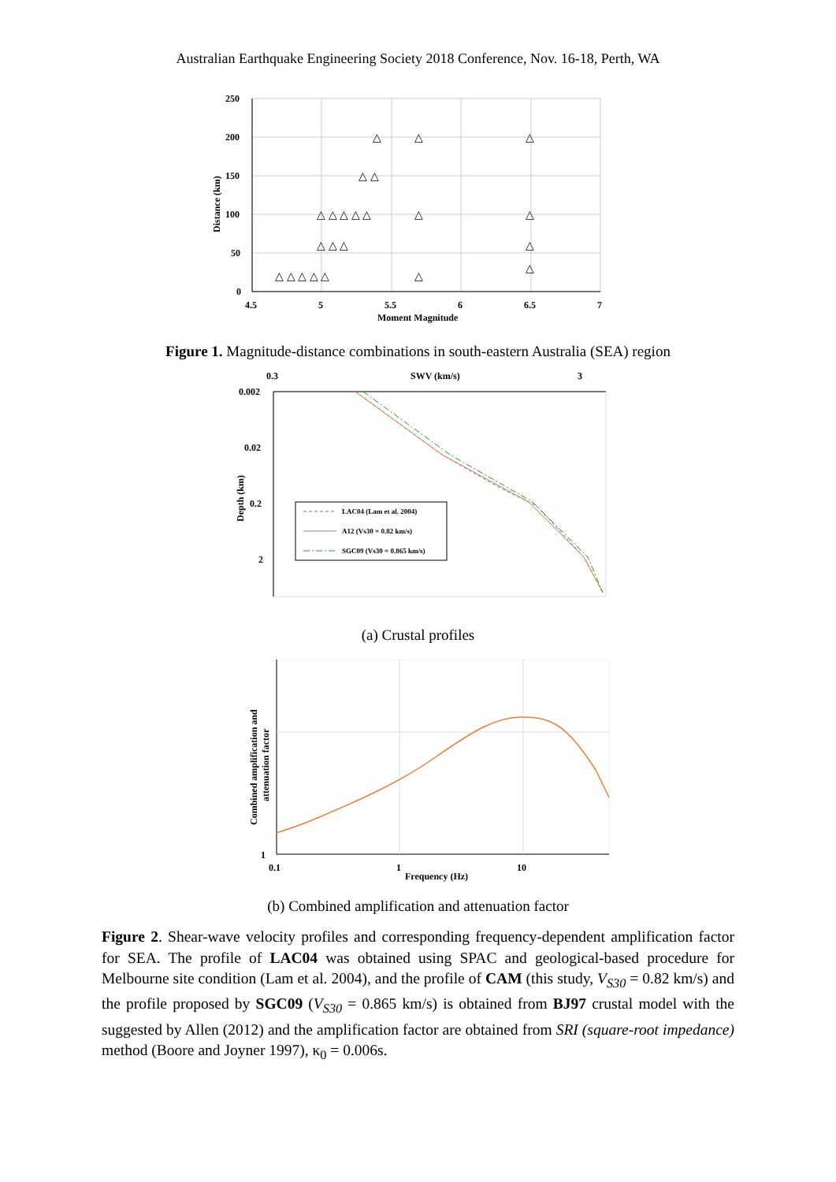Australian Earthquake Engineering Society 2018 Conference, Nov. 16-18, Perth, WA
250
200
150
100
50
0
4.5
5
5.5
6
6.5
7
Moment Magnitude
Distance (km)
△
△
△
△ △
△ △ △ △ △
△
△
△ △ △
△
△ △ △ △ △
△
△
Figure 1. Magnitude-distance combinations in south-eastern Australia (SEA) region
0.3
SWV (km/s)
3
0.002
0.02
0.2
2
Depth (km)
LAC04 (Lam et al. 2004)
A12 (Vs30 = 0.82 km/s)
SGC09 (Vs30 = 0.865 km/s)
(a) Crustal profiles
1
0.1
1
Frequency (Hz)
10
Combined amplification and
attenuation factor
(b) Combined amplification and attenuation factor
Figure 2. Shear-wave velocity profiles and corresponding frequency-dependent amplification factor for SEA. The profile of LAC04 was obtained using SPAC and geological-based procedure for Melbourne site condition (Lam et al. 2004), and the profile of CAM (this study, V<sub>S30</sub> = 0.82 km/s) and the profile proposed by SGC09 (V<sub>S30</sub> = 0.865 km/s) is obtained from BJ97 crustal model with the suggested by Allen (2012) and the amplification factor are obtained from SRI (square-root impedance) method (Boore and Joyner 1997), κ<sub>0</sub> = 0.006s.